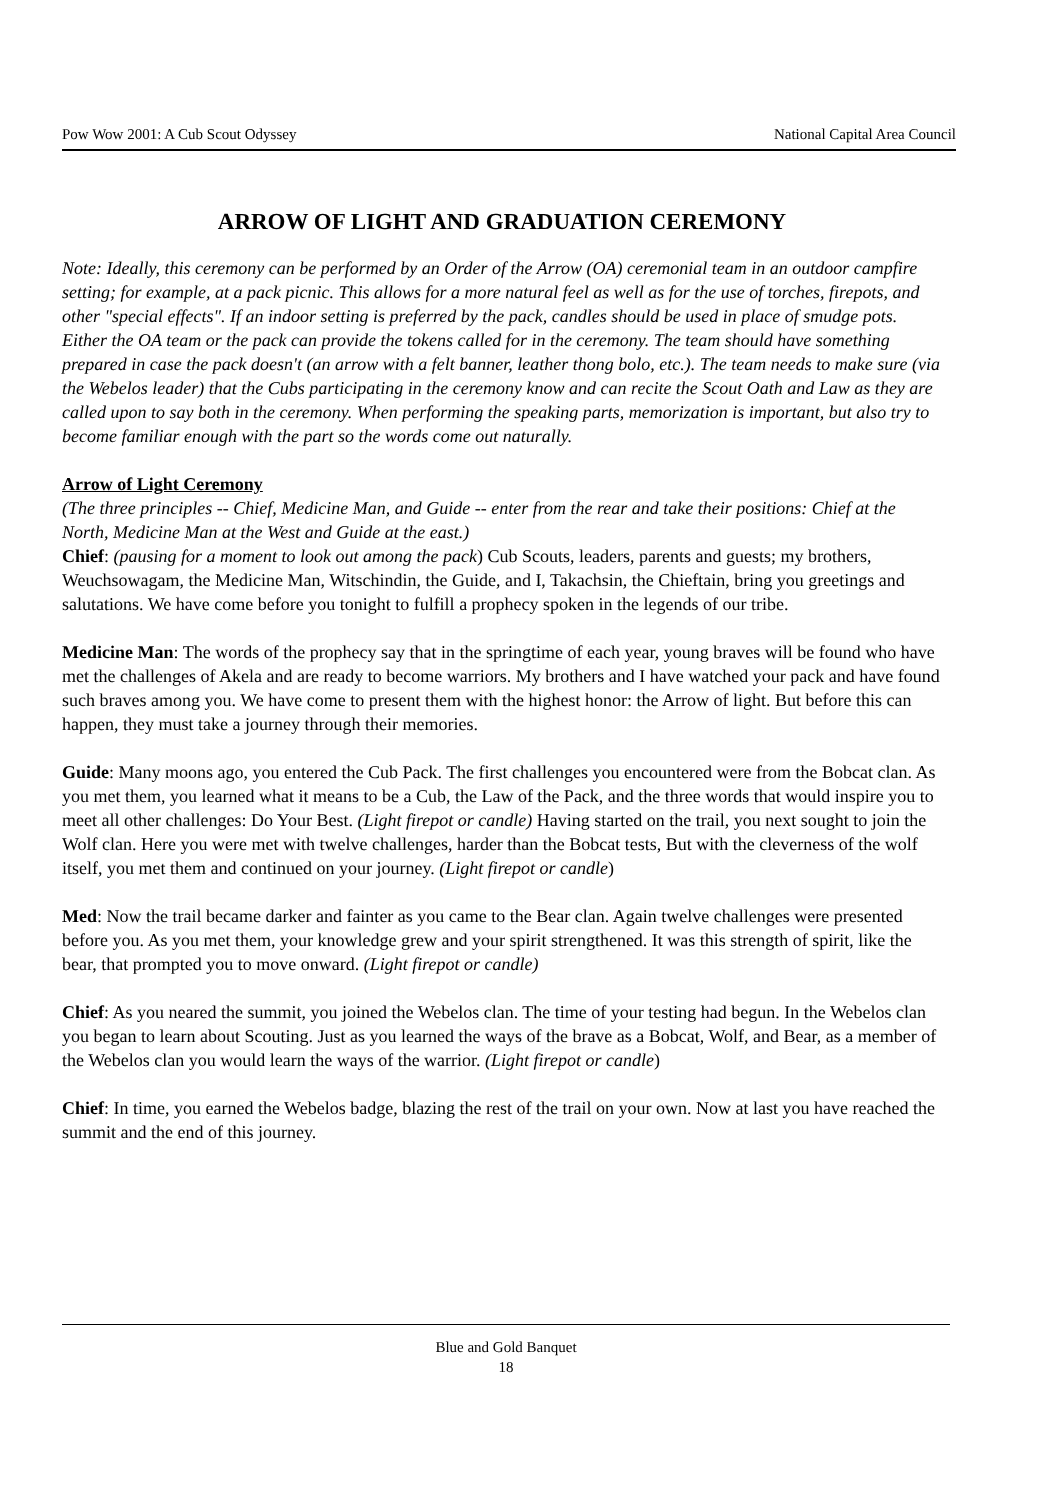Pow Wow 2001: A Cub Scout Odyssey National Capital Area Council
ARROW OF LIGHT AND GRADUATION CEREMONY
Note: Ideally, this ceremony can be performed by an Order of the Arrow (OA) ceremonial team in an outdoor campfire setting; for example, at a pack picnic. This allows for a more natural feel as well as for the use of torches, firepots, and other "special effects". If an indoor setting is preferred by the pack, candles should be used in place of smudge pots. Either the OA team or the pack can provide the tokens called for in the ceremony. The team should have something prepared in case the pack doesn't (an arrow with a felt banner, leather thong bolo, etc.). The team needs to make sure (via the Webelos leader) that the Cubs participating in the ceremony know and can recite the Scout Oath and Law as they are called upon to say both in the ceremony. When performing the speaking parts, memorization is important, but also try to become familiar enough with the part so the words come out naturally.
Arrow of Light Ceremony
(The three principles -- Chief, Medicine Man, and Guide -- enter from the rear and take their positions: Chief at the North, Medicine Man at the West and Guide at the east.)
Chief: (pausing for a moment to look out among the pack) Cub Scouts, leaders, parents and guests; my brothers, Weuchsowagam, the Medicine Man, Witschindin, the Guide, and I, Takachsin, the Chieftain, bring you greetings and salutations. We have come before you tonight to fulfill a prophecy spoken in the legends of our tribe.
Medicine Man: The words of the prophecy say that in the springtime of each year, young braves will be found who have met the challenges of Akela and are ready to become warriors. My brothers and I have watched your pack and have found such braves among you. We have come to present them with the highest honor: the Arrow of light. But before this can happen, they must take a journey through their memories.
Guide: Many moons ago, you entered the Cub Pack. The first challenges you encountered were from the Bobcat clan. As you met them, you learned what it means to be a Cub, the Law of the Pack, and the three words that would inspire you to meet all other challenges: Do Your Best. (Light firepot or candle) Having started on the trail, you next sought to join the Wolf clan. Here you were met with twelve challenges, harder than the Bobcat tests, But with the cleverness of the wolf itself, you met them and continued on your journey. (Light firepot or candle)
Med: Now the trail became darker and fainter as you came to the Bear clan. Again twelve challenges were presented before you. As you met them, your knowledge grew and your spirit strengthened. It was this strength of spirit, like the bear, that prompted you to move onward. (Light firepot or candle)
Chief: As you neared the summit, you joined the Webelos clan. The time of your testing had begun. In the Webelos clan you began to learn about Scouting. Just as you learned the ways of the brave as a Bobcat, Wolf, and Bear, as a member of the Webelos clan you would learn the ways of the warrior. (Light firepot or candle)
Chief: In time, you earned the Webelos badge, blazing the rest of the trail on your own. Now at last you have reached the summit and the end of this journey.
Blue and Gold Banquet
18